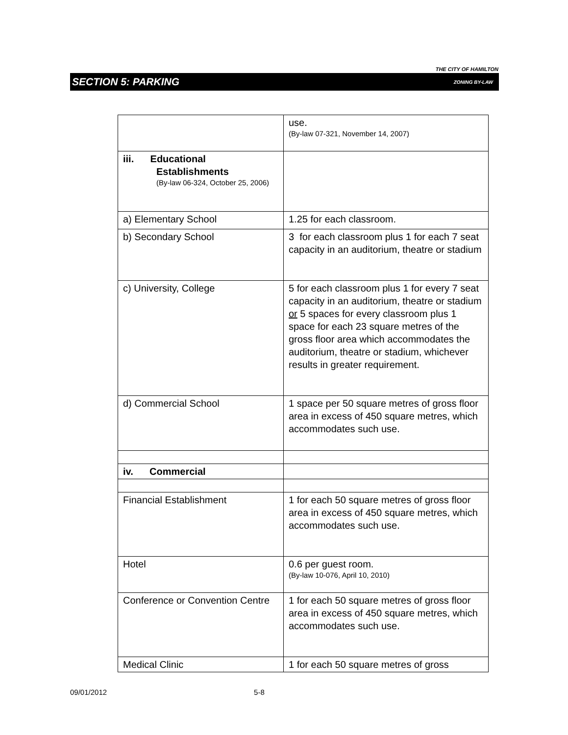THE CITY OF HAMILTON
SECTION 5: PARKING ZONING BY-LAW
| | use. (By-law 07-321, November 14, 2007) |
| iii. Educational Establishments (By-law 06-324, October 25, 2006) | |
| a) Elementary School | 1.25 for each classroom. |
| b) Secondary School | 3 for each classroom plus 1 for each 7 seat capacity in an auditorium, theatre or stadium |
| c) University, College | 5 for each classroom plus 1 for every 7 seat capacity in an auditorium, theatre or stadium or 5 spaces for every classroom plus 1 space for each 23 square metres of the gross floor area which accommodates the auditorium, theatre or stadium, whichever results in greater requirement. |
| d) Commercial School | 1 space per 50 square metres of gross floor area in excess of 450 square metres, which accommodates such use. |
| iv. Commercial | |
| Financial Establishment | 1 for each 50 square metres of gross floor area in excess of 450 square metres, which accommodates such use. |
| Hotel | 0.6 per guest room. (By-law 10-076, April 10, 2010) |
| Conference or Convention Centre | 1 for each 50 square metres of gross floor area in excess of 450 square metres, which accommodates such use. |
| Medical Clinic | 1 for each 50 square metres of gross |
09/01/2012 5-8